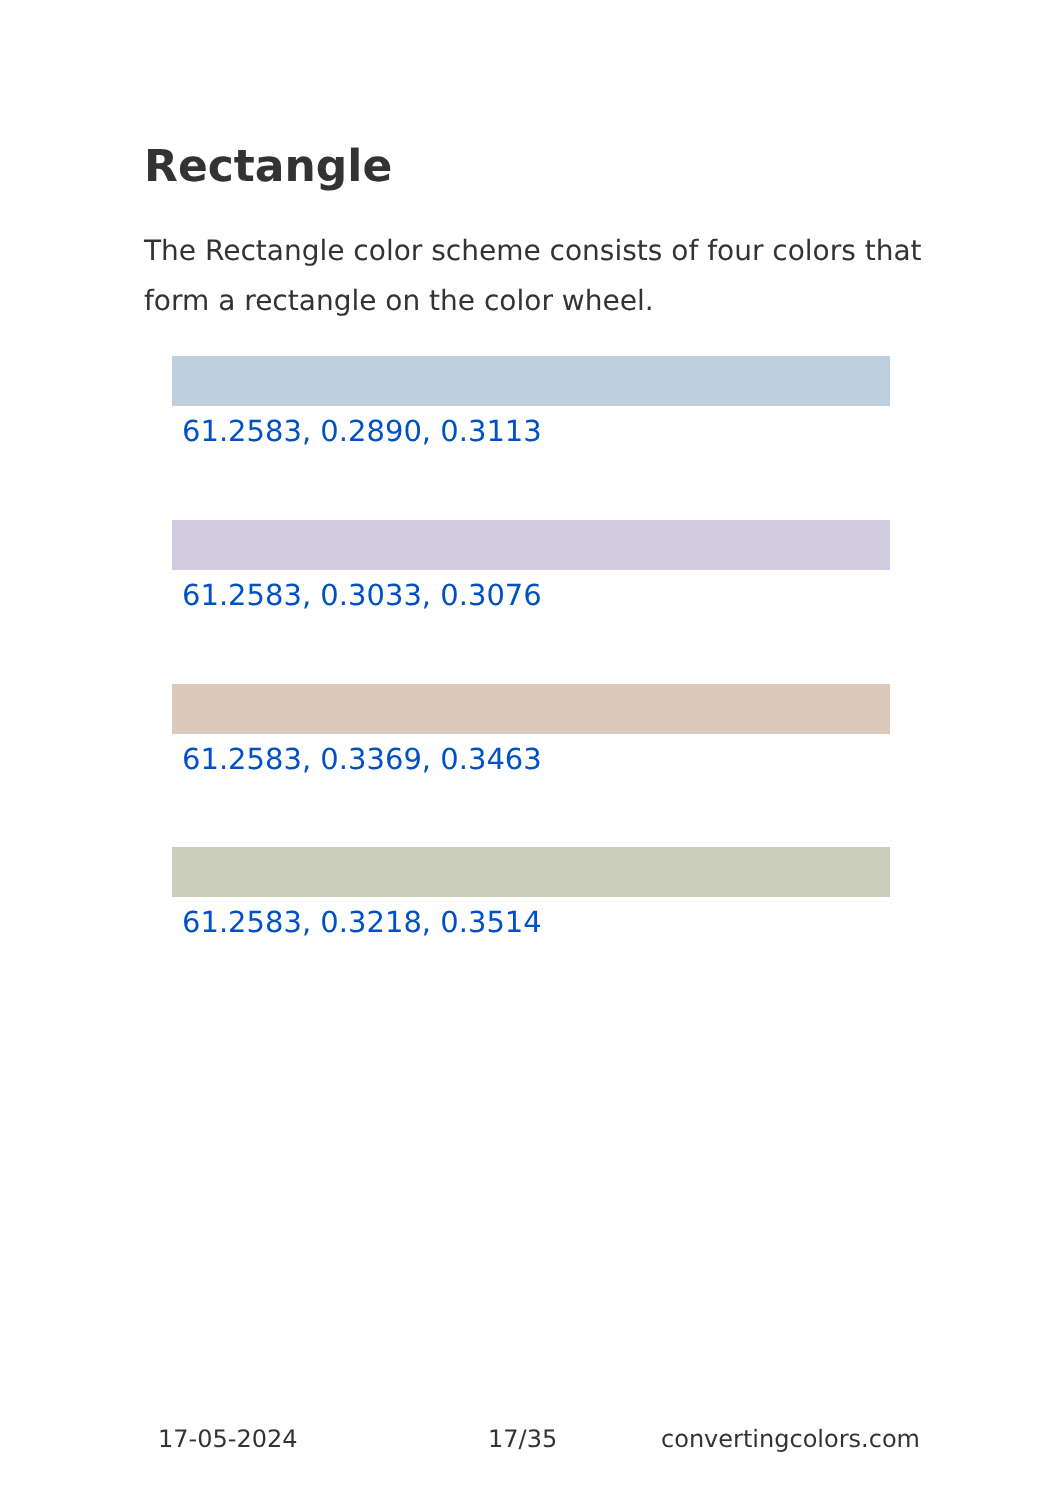Rectangle
The Rectangle color scheme consists of four colors that form a rectangle on the color wheel.
61.2583, 0.2890, 0.3113
61.2583, 0.3033, 0.3076
61.2583, 0.3369, 0.3463
61.2583, 0.3218, 0.3514
17-05-2024 17/35 convertingcolors.com